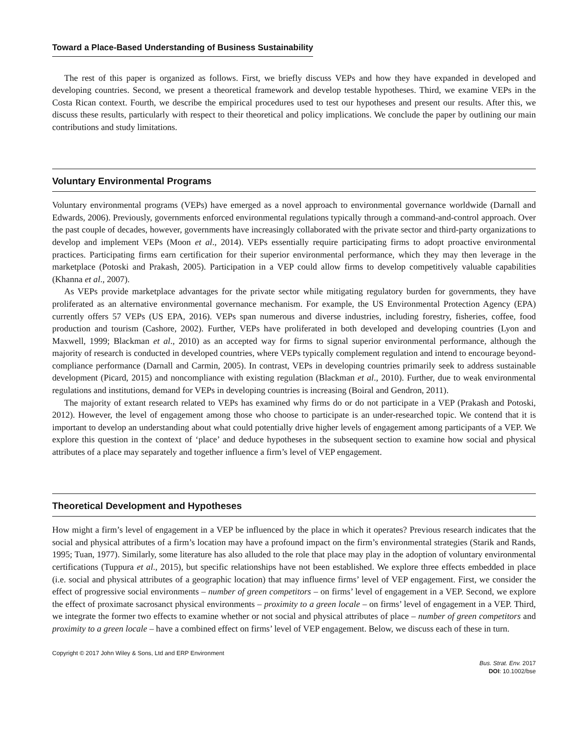Toward a Place-Based Understanding of Business Sustainability
The rest of this paper is organized as follows. First, we briefly discuss VEPs and how they have expanded in developed and developing countries. Second, we present a theoretical framework and develop testable hypotheses. Third, we examine VEPs in the Costa Rican context. Fourth, we describe the empirical procedures used to test our hypotheses and present our results. After this, we discuss these results, particularly with respect to their theoretical and policy implications. We conclude the paper by outlining our main contributions and study limitations.
Voluntary Environmental Programs
Voluntary environmental programs (VEPs) have emerged as a novel approach to environmental governance worldwide (Darnall and Edwards, 2006). Previously, governments enforced environmental regulations typically through a command-and-control approach. Over the past couple of decades, however, governments have increasingly collaborated with the private sector and third-party organizations to develop and implement VEPs (Moon et al., 2014). VEPs essentially require participating firms to adopt proactive environmental practices. Participating firms earn certification for their superior environmental performance, which they may then leverage in the marketplace (Potoski and Prakash, 2005). Participation in a VEP could allow firms to develop competitively valuable capabilities (Khanna et al., 2007).
As VEPs provide marketplace advantages for the private sector while mitigating regulatory burden for governments, they have proliferated as an alternative environmental governance mechanism. For example, the US Environmental Protection Agency (EPA) currently offers 57 VEPs (US EPA, 2016). VEPs span numerous and diverse industries, including forestry, fisheries, coffee, food production and tourism (Cashore, 2002). Further, VEPs have proliferated in both developed and developing countries (Lyon and Maxwell, 1999; Blackman et al., 2010) as an accepted way for firms to signal superior environmental performance, although the majority of research is conducted in developed countries, where VEPs typically complement regulation and intend to encourage beyond-compliance performance (Darnall and Carmin, 2005). In contrast, VEPs in developing countries primarily seek to address sustainable development (Picard, 2015) and noncompliance with existing regulation (Blackman et al., 2010). Further, due to weak environmental regulations and institutions, demand for VEPs in developing countries is increasing (Boiral and Gendron, 2011).
The majority of extant research related to VEPs has examined why firms do or do not participate in a VEP (Prakash and Potoski, 2012). However, the level of engagement among those who choose to participate is an under-researched topic. We contend that it is important to develop an understanding about what could potentially drive higher levels of engagement among participants of a VEP. We explore this question in the context of ‘place’ and deduce hypotheses in the subsequent section to examine how social and physical attributes of a place may separately and together influence a firm’s level of VEP engagement.
Theoretical Development and Hypotheses
How might a firm’s level of engagement in a VEP be influenced by the place in which it operates? Previous research indicates that the social and physical attributes of a firm’s location may have a profound impact on the firm’s environmental strategies (Starik and Rands, 1995; Tuan, 1977). Similarly, some literature has also alluded to the role that place may play in the adoption of voluntary environmental certifications (Tuppura et al., 2015), but specific relationships have not been established. We explore three effects embedded in place (i.e. social and physical attributes of a geographic location) that may influence firms’ level of VEP engagement. First, we consider the effect of progressive social environments – number of green competitors – on firms’ level of engagement in a VEP. Second, we explore the effect of proximate sacrosanct physical environments – proximity to a green locale – on firms’ level of engagement in a VEP. Third, we integrate the former two effects to examine whether or not social and physical attributes of place – number of green competitors and proximity to a green locale – have a combined effect on firms’ level of VEP engagement. Below, we discuss each of these in turn.
Copyright © 2017 John Wiley & Sons, Ltd and ERP Environment
Bus. Strat. Env. 2017
DOI: 10.1002/bse